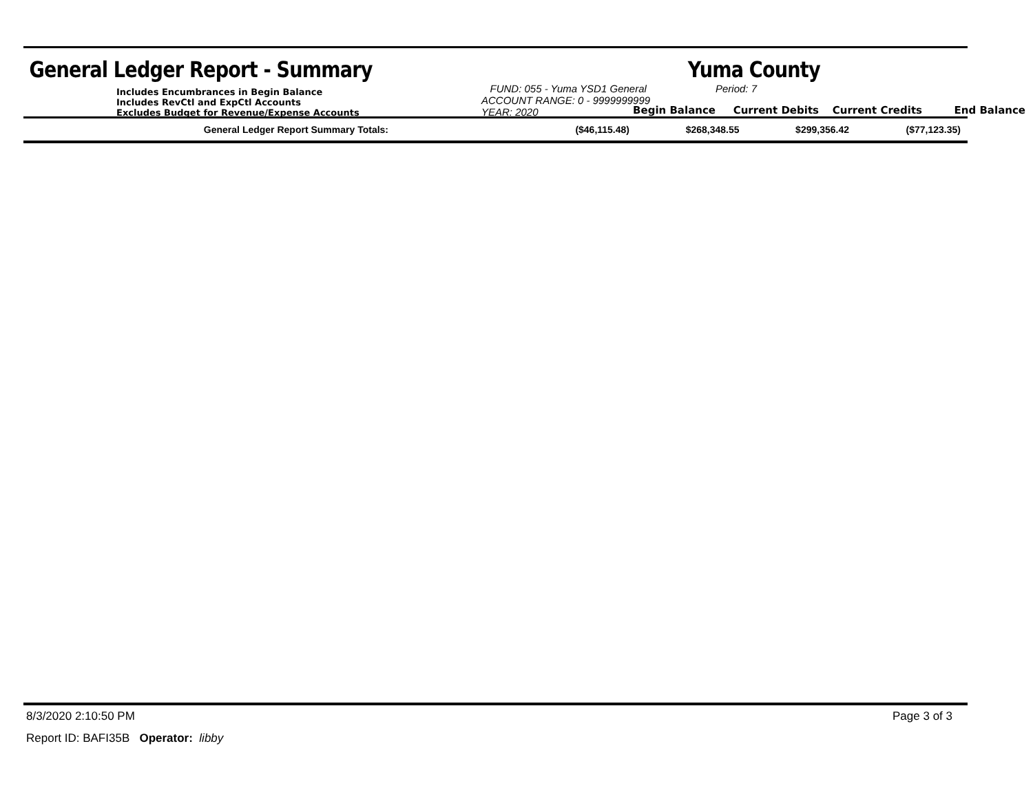General Ledger Report - Summary Yuma County
Includes Encumbrances in Begin Balance
Includes RevCtl and ExpCtl Accounts
Excludes Budget for Revenue/Expense Accounts
FUND: 055 - Yuma YSD1 General
ACCOUNT RANGE: 0 - 9999999999
YEAR: 2020
Period: 7
Begin Balance
Current Debits
Current Credits
End Balance
| General Ledger Report Summary Totals: | ($46,115.48) | $268,348.55 | $299,356.42 | ($77,123.35) |
8/3/2020 2:10:50 PM Page 3 of 3
Report ID: BAFI35B Operator: libby